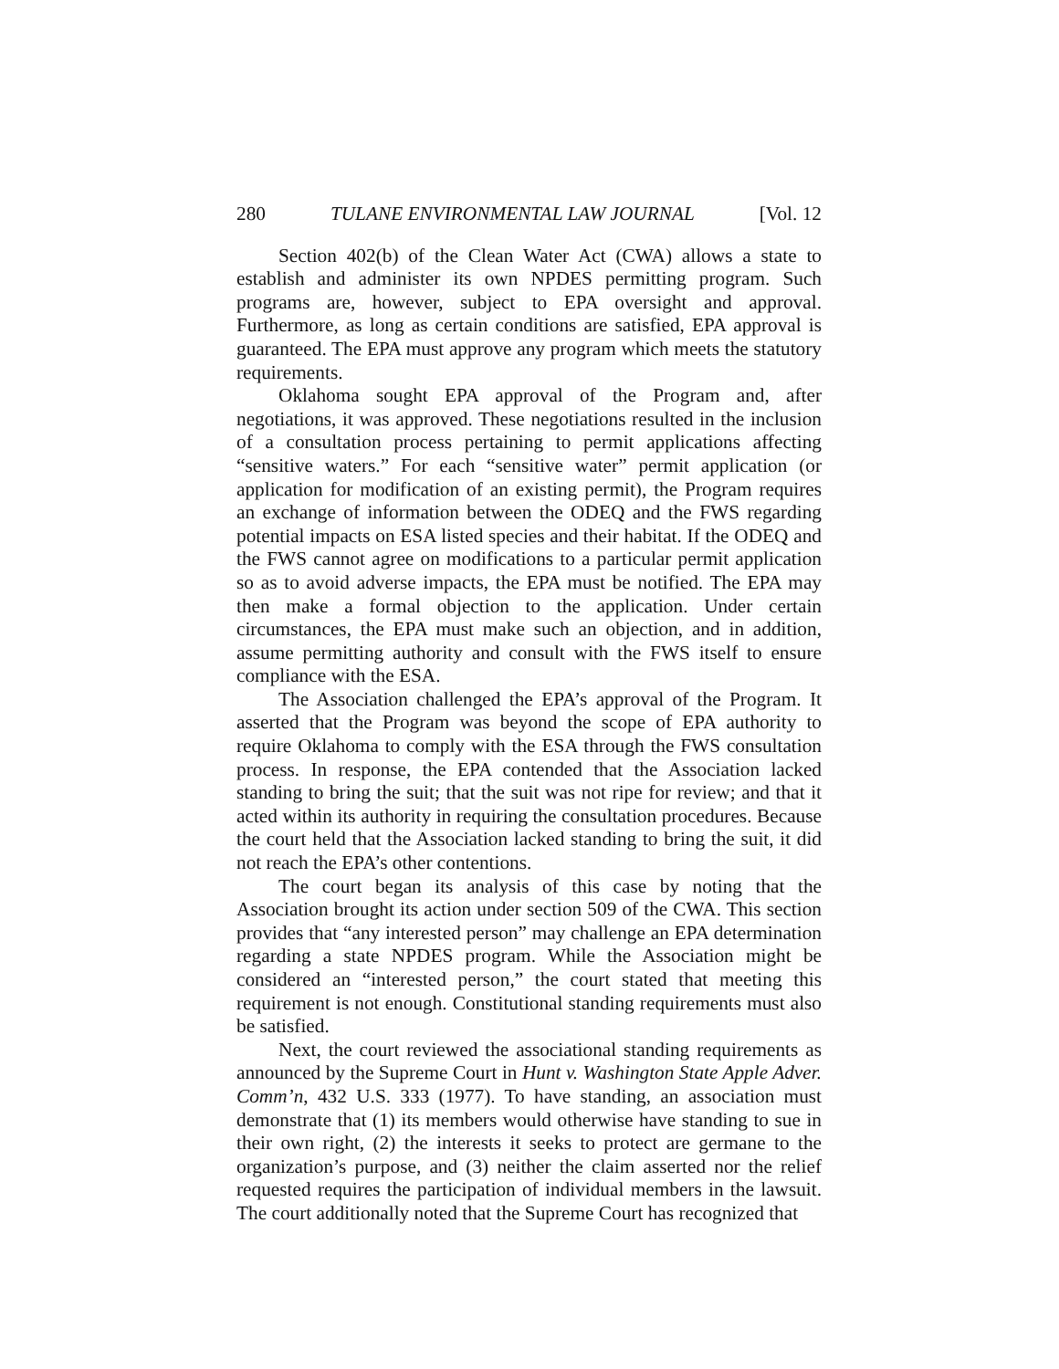280 TULANE ENVIRONMENTAL LAW JOURNAL [Vol. 12
Section 402(b) of the Clean Water Act (CWA) allows a state to establish and administer its own NPDES permitting program. Such programs are, however, subject to EPA oversight and approval. Furthermore, as long as certain conditions are satisfied, EPA approval is guaranteed. The EPA must approve any program which meets the statutory requirements.
Oklahoma sought EPA approval of the Program and, after negotiations, it was approved. These negotiations resulted in the inclusion of a consultation process pertaining to permit applications affecting “sensitive waters.” For each “sensitive water” permit application (or application for modification of an existing permit), the Program requires an exchange of information between the ODEQ and the FWS regarding potential impacts on ESA listed species and their habitat. If the ODEQ and the FWS cannot agree on modifications to a particular permit application so as to avoid adverse impacts, the EPA must be notified. The EPA may then make a formal objection to the application. Under certain circumstances, the EPA must make such an objection, and in addition, assume permitting authority and consult with the FWS itself to ensure compliance with the ESA.
The Association challenged the EPA’s approval of the Program. It asserted that the Program was beyond the scope of EPA authority to require Oklahoma to comply with the ESA through the FWS consultation process. In response, the EPA contended that the Association lacked standing to bring the suit; that the suit was not ripe for review; and that it acted within its authority in requiring the consultation procedures. Because the court held that the Association lacked standing to bring the suit, it did not reach the EPA’s other contentions.
The court began its analysis of this case by noting that the Association brought its action under section 509 of the CWA. This section provides that “any interested person” may challenge an EPA determination regarding a state NPDES program. While the Association might be considered an “interested person,” the court stated that meeting this requirement is not enough. Constitutional standing requirements must also be satisfied.
Next, the court reviewed the associational standing requirements as announced by the Supreme Court in Hunt v. Washington State Apple Adver. Comm’n, 432 U.S. 333 (1977). To have standing, an association must demonstrate that (1) its members would otherwise have standing to sue in their own right, (2) the interests it seeks to protect are germane to the organization’s purpose, and (3) neither the claim asserted nor the relief requested requires the participation of individual members in the lawsuit. The court additionally noted that the Supreme Court has recognized that